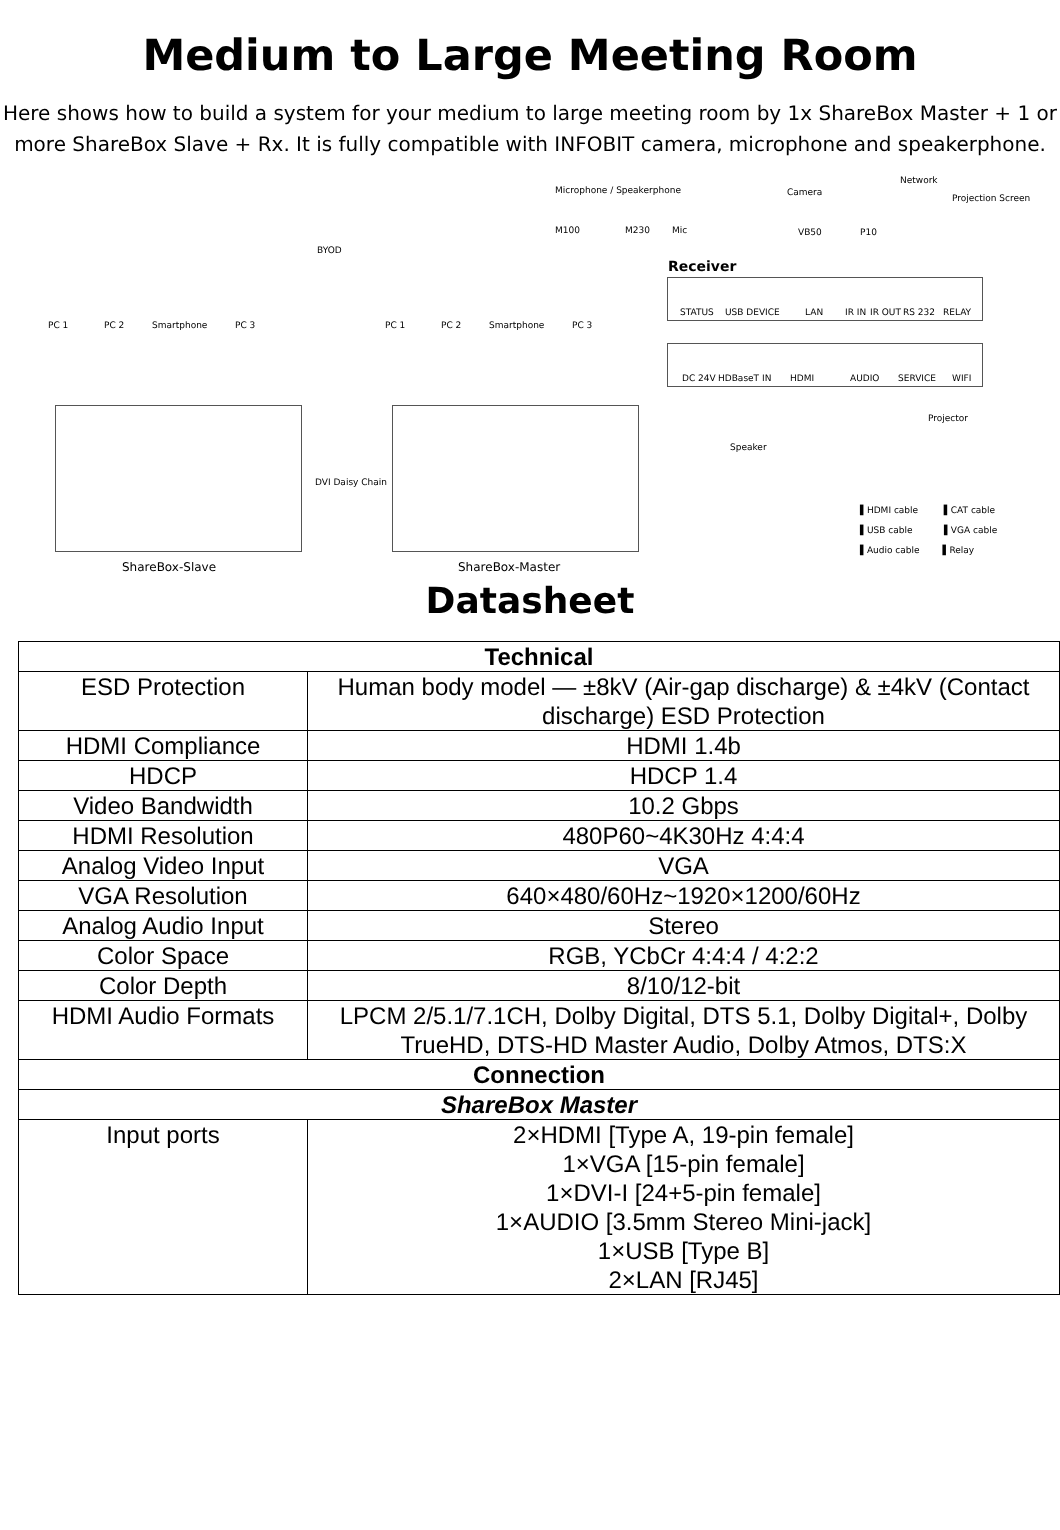Medium to Large Meeting Room
Here shows how to build a system for your medium to large meeting room by 1x ShareBox Master + 1 or more ShareBox Slave + Rx. It is fully compatible with INFOBIT camera, microphone and speakerphone.
Microphone / Speakerphone Camera
Network
Projection Screen
M100 M230 Mic VB50 P10
BYOD
Receiver
STATUS USB DEVICE LAN IR IN IR OUT RS 232 RELAY
PC 1 PC 2 Smartphone PC 3 PC 1 PC 2 Smartphone PC 3
DC 24V HDBaseT IN HDMI AUDIO SERVICE WIFI
Projector
Speaker
DVI Daisy Chain
ShareBox-Slave ShareBox-Master
▌HDMI cable ▌CAT cable
▌USB cable ▌VGA cable
▌Audio cable ▌Relay
Datasheet
| Technical | |
| --- | --- |
| ESD Protection | Human body model — ±8kV (Air-gap discharge) & ±4kV (Contact discharge) ESD Protection |
| HDMI Compliance | HDMI 1.4b |
| HDCP | HDCP 1.4 |
| Video Bandwidth | 10.2 Gbps |
| HDMI Resolution | 480P60~4K30Hz 4:4:4 |
| Analog Video Input | VGA |
| VGA Resolution | 640×480/60Hz~1920×1200/60Hz |
| Analog Audio Input | Stereo |
| Color Space | RGB, YCbCr 4:4:4 / 4:2:2 |
| Color Depth | 8/10/12-bit |
| HDMI Audio Formats | LPCM 2/5.1/7.1CH, Dolby Digital, DTS 5.1, Dolby Digital+, Dolby TrueHD, DTS-HD Master Audio, Dolby Atmos, DTS:X |
| Connection | |
| ShareBox Master | |
| Input ports | 2×HDMI [Type A, 19-pin female] 1×VGA [15-pin female] 1×DVI-I [24+5-pin female] 1×AUDIO [3.5mm Stereo Mini-jack] 1×USB [Type B] 2×LAN [RJ45] |